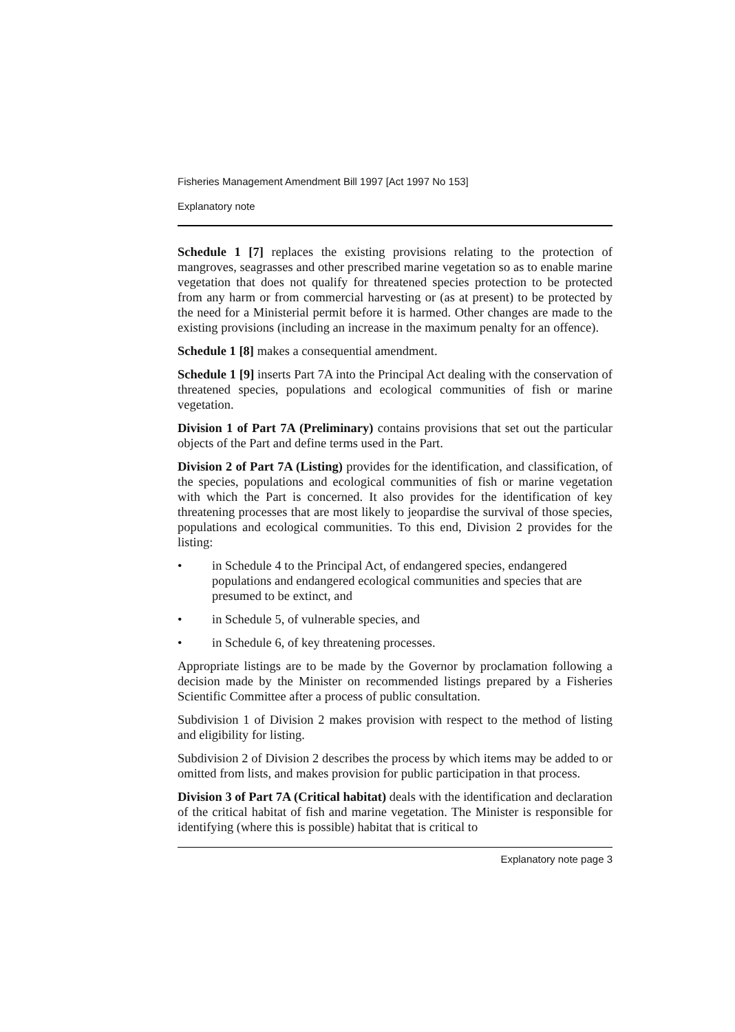Fisheries Management Amendment Bill 1997 [Act 1997 No 153]
Explanatory note
Schedule 1 [7] replaces the existing provisions relating to the protection of mangroves, seagrasses and other prescribed marine vegetation so as to enable marine vegetation that does not qualify for threatened species protection to be protected from any harm or from commercial harvesting or (as at present) to be protected by the need for a Ministerial permit before it is harmed. Other changes are made to the existing provisions (including an increase in the maximum penalty for an offence).
Schedule 1 [8] makes a consequential amendment.
Schedule 1 [9] inserts Part 7A into the Principal Act dealing with the conservation of threatened species, populations and ecological communities of fish or marine vegetation.
Division 1 of Part 7A (Preliminary) contains provisions that set out the particular objects of the Part and define terms used in the Part.
Division 2 of Part 7A (Listing) provides for the identification, and classification, of the species, populations and ecological communities of fish or marine vegetation with which the Part is concerned. It also provides for the identification of key threatening processes that are most likely to jeopardise the survival of those species, populations and ecological communities. To this end, Division 2 provides for the listing:
• in Schedule 4 to the Principal Act, of endangered species, endangered populations and endangered ecological communities and species that are presumed to be extinct, and
• in Schedule 5, of vulnerable species, and
• in Schedule 6, of key threatening processes.
Appropriate listings are to be made by the Governor by proclamation following a decision made by the Minister on recommended listings prepared by a Fisheries Scientific Committee after a process of public consultation.
Subdivision 1 of Division 2 makes provision with respect to the method of listing and eligibility for listing.
Subdivision 2 of Division 2 describes the process by which items may be added to or omitted from lists, and makes provision for public participation in that process.
Division 3 of Part 7A (Critical habitat) deals with the identification and declaration of the critical habitat of fish and marine vegetation. The Minister is responsible for identifying (where this is possible) habitat that is critical to
Explanatory note page 3